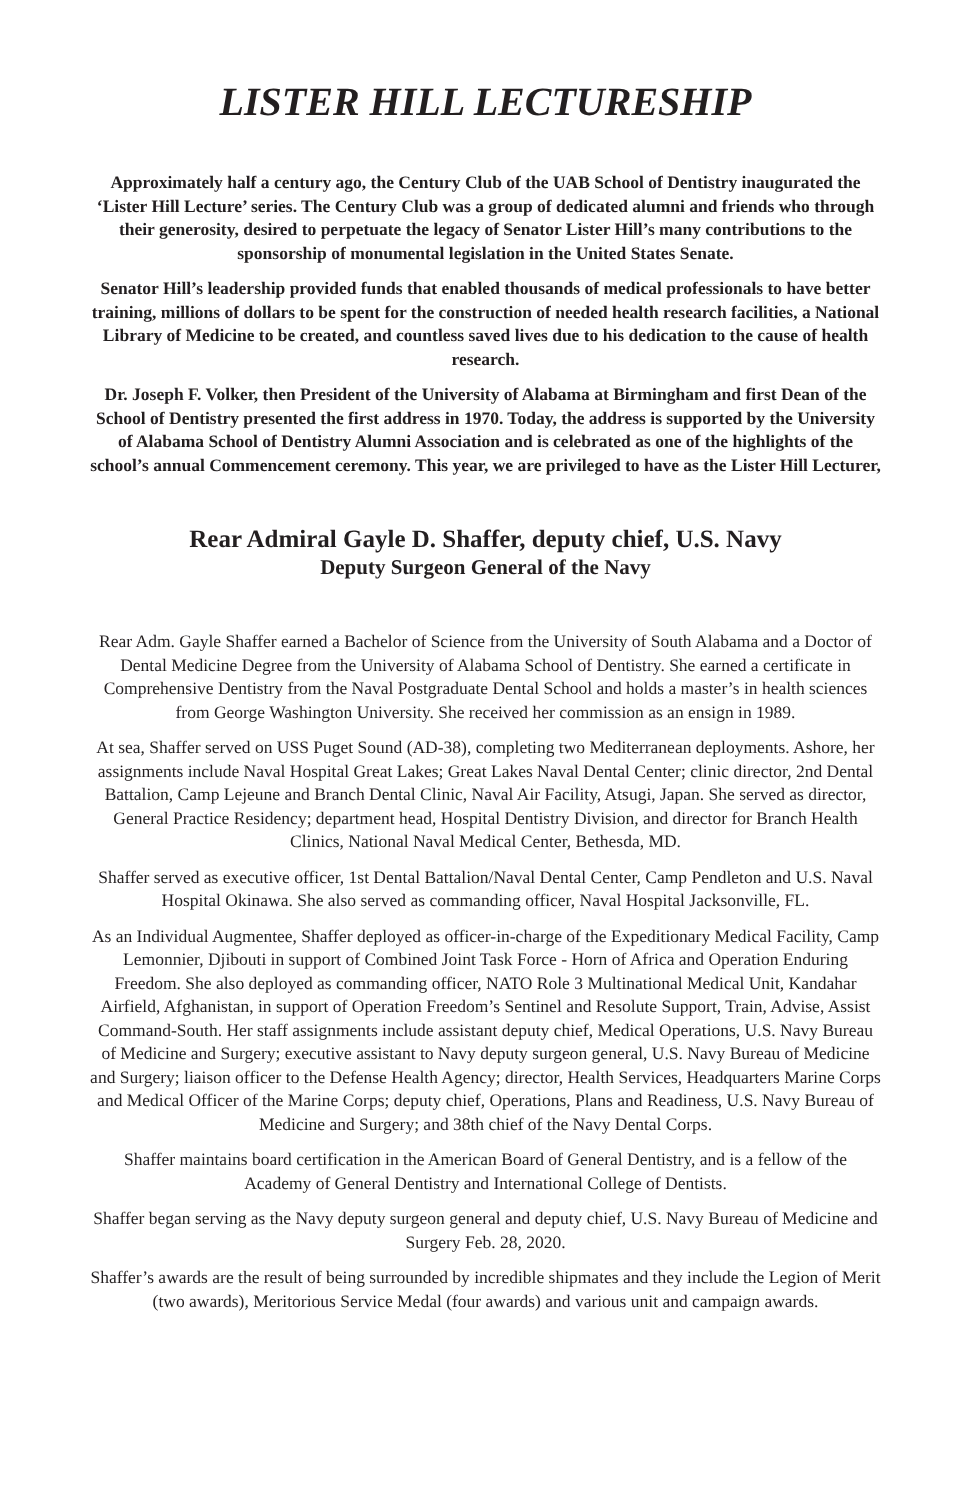LISTER HILL LECTURESHIP
Approximately half a century ago, the Century Club of the UAB School of Dentistry inaugurated the ‘Lister Hill Lecture’ series. The Century Club was a group of dedicated alumni and friends who through their generosity, desired to perpetuate the legacy of Senator Lister Hill’s many contributions to the sponsorship of monumental legislation in the United States Senate.
Senator Hill’s leadership provided funds that enabled thousands of medical professionals to have better training, millions of dollars to be spent for the construction of needed health research facilities, a National Library of Medicine to be created, and countless saved lives due to his dedication to the cause of health research.
Dr. Joseph F. Volker, then President of the University of Alabama at Birmingham and first Dean of the School of Dentistry presented the first address in 1970. Today, the address is supported by the University of Alabama School of Dentistry Alumni Association and is celebrated as one of the highlights of the school’s annual Commencement ceremony. This year, we are privileged to have as the Lister Hill Lecturer,
Rear Admiral Gayle D. Shaffer, deputy chief, U.S. Navy
Deputy Surgeon General of the Navy
Rear Adm. Gayle Shaffer earned a Bachelor of Science from the University of South Alabama and a Doctor of Dental Medicine Degree from the University of Alabama School of Dentistry. She earned a certificate in Comprehensive Dentistry from the Naval Postgraduate Dental School and holds a master’s in health sciences from George Washington University. She received her commission as an ensign in 1989.
At sea, Shaffer served on USS Puget Sound (AD-38), completing two Mediterranean deployments. Ashore, her assignments include Naval Hospital Great Lakes; Great Lakes Naval Dental Center; clinic director, 2nd Dental Battalion, Camp Lejeune and Branch Dental Clinic, Naval Air Facility, Atsugi, Japan. She served as director, General Practice Residency; department head, Hospital Dentistry Division, and director for Branch Health Clinics, National Naval Medical Center, Bethesda, MD.
Shaffer served as executive officer, 1st Dental Battalion/Naval Dental Center, Camp Pendleton and U.S. Naval Hospital Okinawa. She also served as commanding officer, Naval Hospital Jacksonville, FL.
As an Individual Augmentee, Shaffer deployed as officer-in-charge of the Expeditionary Medical Facility, Camp Lemonnier, Djibouti in support of Combined Joint Task Force - Horn of Africa and Operation Enduring Freedom. She also deployed as commanding officer, NATO Role 3 Multinational Medical Unit, Kandahar Airfield, Afghanistan, in support of Operation Freedom’s Sentinel and Resolute Support, Train, Advise, Assist Command-South. Her staff assignments include assistant deputy chief, Medical Operations, U.S. Navy Bureau of Medicine and Surgery; executive assistant to Navy deputy surgeon general, U.S. Navy Bureau of Medicine and Surgery; liaison officer to the Defense Health Agency; director, Health Services, Headquarters Marine Corps and Medical Officer of the Marine Corps; deputy chief, Operations, Plans and Readiness, U.S. Navy Bureau of Medicine and Surgery; and 38th chief of the Navy Dental Corps.
Shaffer maintains board certification in the American Board of General Dentistry, and is a fellow of the Academy of General Dentistry and International College of Dentists.
Shaffer began serving as the Navy deputy surgeon general and deputy chief, U.S. Navy Bureau of Medicine and Surgery Feb. 28, 2020.
Shaffer’s awards are the result of being surrounded by incredible shipmates and they include the Legion of Merit (two awards), Meritorious Service Medal (four awards) and various unit and campaign awards.